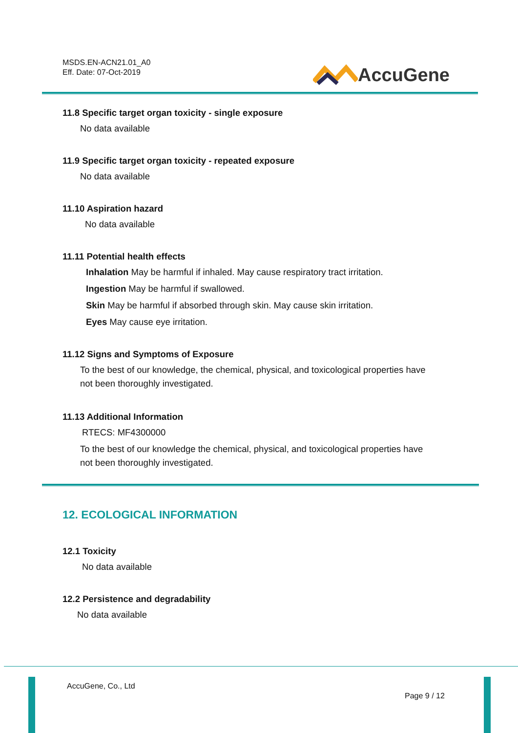MSDS.EN-ACN21.01_A0
Eff. Date: 07-Oct-2019
AccuGene
11.8 Specific target organ toxicity - single exposure
No data available
11.9 Specific target organ toxicity - repeated exposure
No data available
11.10 Aspiration hazard
No data available
11.11 Potential health effects
Inhalation May be harmful if inhaled. May cause respiratory tract irritation.
Ingestion May be harmful if swallowed.
Skin May be harmful if absorbed through skin. May cause skin irritation.
Eyes May cause eye irritation.
11.12 Signs and Symptoms of Exposure
To the best of our knowledge, the chemical, physical, and toxicological properties have
not been thoroughly investigated.
11.13 Additional Information
RTECS: MF4300000
To the best of our knowledge the chemical, physical, and toxicological properties have
not been thoroughly investigated.
12. ECOLOGICAL INFORMATION
12.1 Toxicity
No data available
12.2 Persistence and degradability
No data available
AccuGene, Co., Ltd
Page 9 / 12